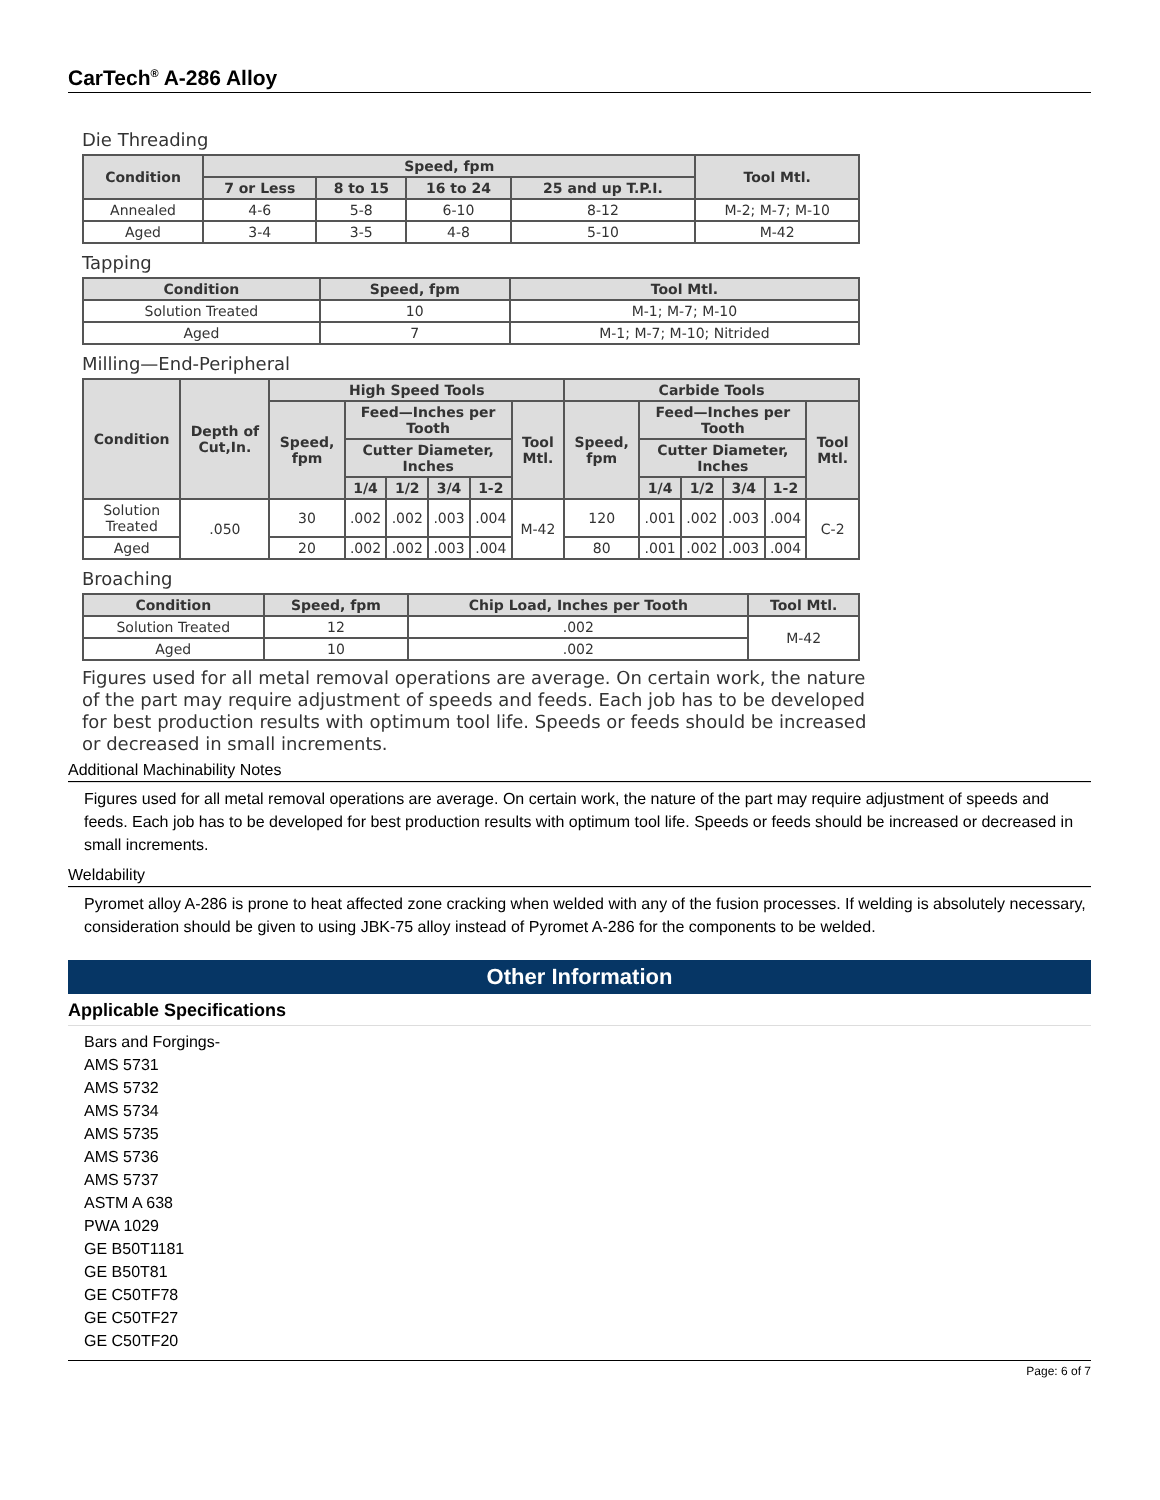CarTech<sup>®</sup> A-286 Alloy
Die Threading
| Condition | Speed, fpm | | | | Tool Mtl. |
| --- | --- | --- | --- | --- | --- |
| | 7 or Less | 8 to 15 | 16 to 24 | 25 and up T.P.I. | |
| Annealed | 4-6 | 5-8 | 6-10 | 8-12 | M-2; M-7; M-10 |
| Aged | 3-4 | 3-5 | 4-8 | 5-10 | M-42 |
Tapping
| Condition | Speed, fpm | Tool Mtl. |
| --- | --- | --- |
| Solution Treated | 10 | M-1; M-7; M-10 |
| Aged | 7 | M-1; M-7; M-10; Nitrided |
Milling—End-Peripheral
| Condition | Depth of Cut,In. | High Speed Tools | | | | | | Carbide Tools | | | | | |
| --- | --- | --- | --- | --- | --- | --- | --- | --- | --- | --- | --- | --- | --- |
| | | Speed, fpm | Feed—Inches per Tooth | | | | Tool Mtl. | Speed, fpm | Feed—Inches per Tooth | | | | Tool Mtl. |
| | | | Cutter Diameter, Inches | | | | | | Cutter Diameter, Inches | | | | |
| | | | 1/4 | 1/2 | 3/4 | 1-2 | | | 1/4 | 1/2 | 3/4 | 1-2 | |
| Solution Treated | .050 | 30 | .002 | .002 | .003 | .004 | M-42 | 120 | .001 | .002 | .003 | .004 | C-2 |
| Aged | | 20 | .002 | .002 | .003 | .004 | | 80 | .001 | .002 | .003 | .004 | |
Broaching
| Condition | Speed, fpm | Chip Load, Inches per Tooth | Tool Mtl. |
| --- | --- | --- | --- |
| Solution Treated | 12 | .002 | M-42 |
| Aged | 10 | .002 | |
Figures used for all metal removal operations are average. On certain work, the nature of the part may require adjustment of speeds and feeds. Each job has to be developed for best production results with optimum tool life. Speeds or feeds should be increased or decreased in small increments.
Additional Machinability Notes
Figures used for all metal removal operations are average. On certain work, the nature of the part may require adjustment of speeds and feeds. Each job has to be developed for best production results with optimum tool life. Speeds or feeds should be increased or decreased in small increments.
Weldability
Pyromet alloy A-286 is prone to heat affected zone cracking when welded with any of the fusion processes. If welding is absolutely necessary, consideration should be given to using JBK-75 alloy instead of Pyromet A-286 for the components to be welded.
Other Information
Applicable Specifications
Bars and Forgings-
AMS 5731
AMS 5732
AMS 5734
AMS 5735
AMS 5736
AMS 5737
ASTM A 638
PWA 1029
GE B50T1181
GE B50T81
GE C50TF78
GE C50TF27
GE C50TF20
Page: 6 of 7